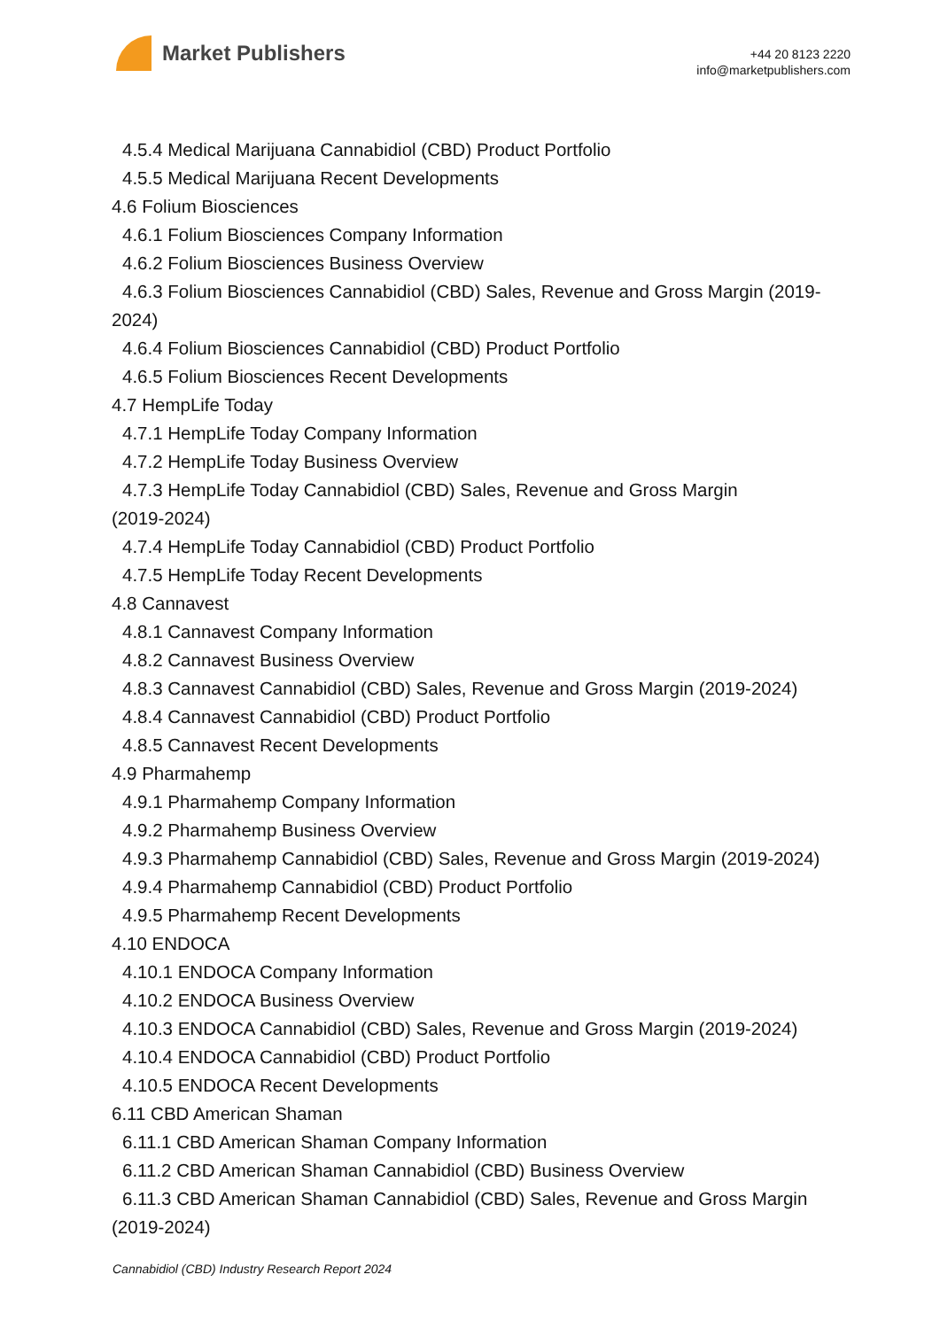Market Publishers
+44 20 8123 2220
info@marketpublishers.com
4.5.4 Medical Marijuana Cannabidiol (CBD) Product Portfolio
4.5.5 Medical Marijuana Recent Developments
4.6 Folium Biosciences
4.6.1 Folium Biosciences Company Information
4.6.2 Folium Biosciences Business Overview
4.6.3 Folium Biosciences Cannabidiol (CBD) Sales, Revenue and Gross Margin (2019-2024)
4.6.4 Folium Biosciences Cannabidiol (CBD) Product Portfolio
4.6.5 Folium Biosciences Recent Developments
4.7 HempLife Today
4.7.1 HempLife Today Company Information
4.7.2 HempLife Today Business Overview
4.7.3 HempLife Today Cannabidiol (CBD) Sales, Revenue and Gross Margin
(2019-2024)
4.7.4 HempLife Today Cannabidiol (CBD) Product Portfolio
4.7.5 HempLife Today Recent Developments
4.8 Cannavest
4.8.1 Cannavest Company Information
4.8.2 Cannavest Business Overview
4.8.3 Cannavest Cannabidiol (CBD) Sales, Revenue and Gross Margin (2019-2024)
4.8.4 Cannavest Cannabidiol (CBD) Product Portfolio
4.8.5 Cannavest Recent Developments
4.9 Pharmahemp
4.9.1 Pharmahemp Company Information
4.9.2 Pharmahemp Business Overview
4.9.3 Pharmahemp Cannabidiol (CBD) Sales, Revenue and Gross Margin (2019-2024)
4.9.4 Pharmahemp Cannabidiol (CBD) Product Portfolio
4.9.5 Pharmahemp Recent Developments
4.10 ENDOCA
4.10.1 ENDOCA Company Information
4.10.2 ENDOCA Business Overview
4.10.3 ENDOCA Cannabidiol (CBD) Sales, Revenue and Gross Margin (2019-2024)
4.10.4 ENDOCA Cannabidiol (CBD) Product Portfolio
4.10.5 ENDOCA Recent Developments
6.11 CBD American Shaman
6.11.1 CBD American Shaman Company Information
6.11.2 CBD American Shaman Cannabidiol (CBD) Business Overview
6.11.3 CBD American Shaman Cannabidiol (CBD) Sales, Revenue and Gross Margin
(2019-2024)
Cannabidiol (CBD) Industry Research Report 2024